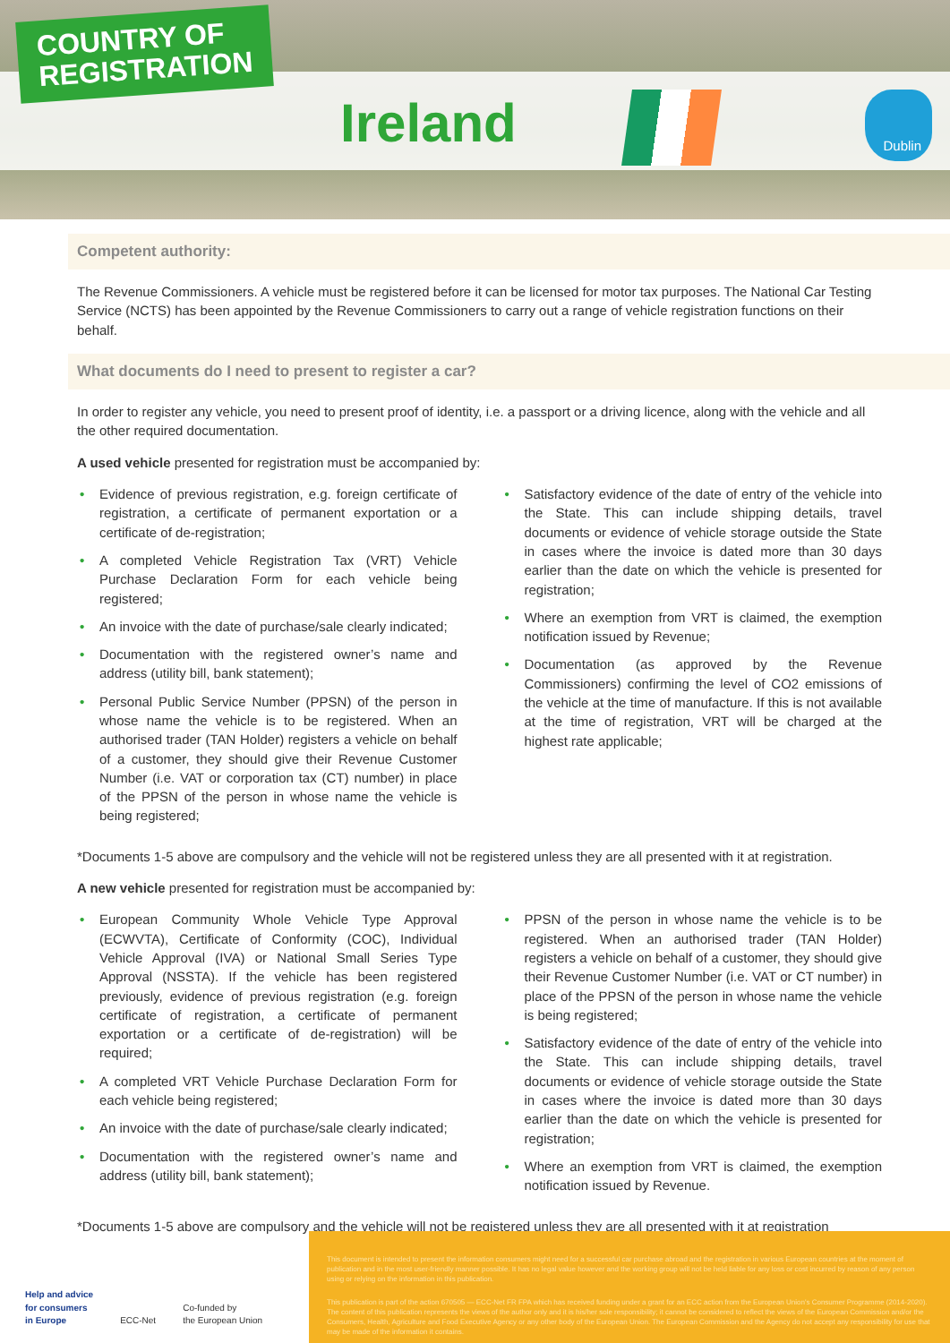COUNTRY OF
REGISTRATION
Ireland Dublin
Competent authority:
The Revenue Commissioners. A vehicle must be registered before it can be licensed for motor tax purposes. The National Car Testing Service (NCTS) has been appointed by the Revenue Commissioners to carry out a range of vehicle registration functions on their behalf.
What documents do I need to present to register a car?
In order to register any vehicle, you need to present proof of identity, i.e. a passport or a driving licence, along with the vehicle and all the other required documentation.
A used vehicle presented for registration must be accompanied by:
• Evidence of previous registration, e.g. foreign certificate of registration, a certificate of permanent exportation or a certificate of de-registration;
• A completed Vehicle Registration Tax (VRT) Vehicle Purchase Declaration Form for each vehicle being registered;
• An invoice with the date of purchase/sale clearly indicated;
• Documentation with the registered owner’s name and address (utility bill, bank statement);
• Personal Public Service Number (PPSN) of the person in whose name the vehicle is to be registered. When an authorised trader (TAN Holder) registers a vehicle on behalf of a customer, they should give their Revenue Customer Number (i.e. VAT or corporation tax (CT) number) in place of the PPSN of the person in whose name the vehicle is being registered;
• Satisfactory evidence of the date of entry of the vehicle into the State. This can include shipping details, travel documents or evidence of vehicle storage outside the State in cases where the invoice is dated more than 30 days earlier than the date on which the vehicle is presented for registration;
• Where an exemption from VRT is claimed, the exemption notification issued by Revenue;
• Documentation (as approved by the Revenue Commissioners) confirming the level of CO2 emissions of the vehicle at the time of manufacture. If this is not available at the time of registration, VRT will be charged at the highest rate applicable;
*Documents 1-5 above are compulsory and the vehicle will not be registered unless they are all presented with it at registration.
A new vehicle presented for registration must be accompanied by:
• European Community Whole Vehicle Type Approval (ECWVTA), Certificate of Conformity (COC), Individual Vehicle Approval (IVA) or National Small Series Type Approval (NSSTA). If the vehicle has been registered previously, evidence of previous registration (e.g. foreign certificate of registration, a certificate of permanent exportation or a certificate of de-registration) will be required;
• A completed VRT Vehicle Purchase Declaration Form for each vehicle being registered;
• An invoice with the date of purchase/sale clearly indicated;
• Documentation with the registered owner’s name and address (utility bill, bank statement);
• PPSN of the person in whose name the vehicle is to be registered. When an authorised trader (TAN Holder) registers a vehicle on behalf of a customer, they should give their Revenue Customer Number (i.e. VAT or CT number) in place of the PPSN of the person in whose name the vehicle is being registered;
• Satisfactory evidence of the date of entry of the vehicle into the State. This can include shipping details, travel documents or evidence of vehicle storage outside the State in cases where the invoice is dated more than 30 days earlier than the date on which the vehicle is presented for registration;
• Where an exemption from VRT is claimed, the exemption notification issued by Revenue.
*Documents 1-5 above are compulsory and the vehicle will not be registered unless they are all presented with it at registration
Help and advice
for consumers
in Europe ECC-Net Co-funded by
the European Union
This document is intended to present the information consumers might need for a successful car purchase abroad and the registration in various European countries at the moment of publication and in the most user-friendly manner possible. It has no legal value however and the working group will not be held liable for any loss or cost incurred by reason of any person using or relying on the information in this publication.
This publication is part of the action 670505 — ECC-Net FR FPA which has received funding under a grant for an ECC action from the European Union's Consumer Programme (2014-2020). The content of this publication represents the views of the author only and it is his/her sole responsibility; it cannot be considered to reflect the views of the European Commission and/or the Consumers, Health, Agriculture and Food Executive Agency or any other body of the European Union. The European Commission and the Agency do not accept any responsibility for use that may be made of the information it contains.